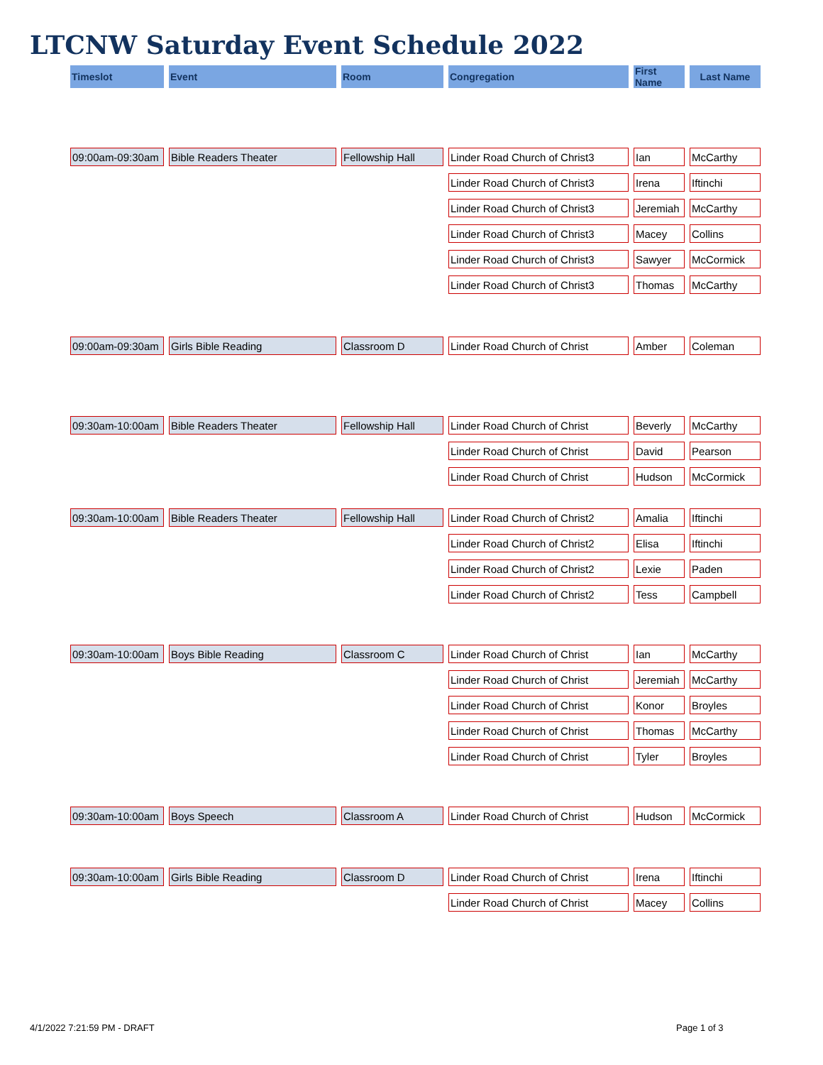LTCNW Saturday Event Schedule 2022
| Timeslot | Event | Room | Congregation | First Name | Last Name |
| --- | --- | --- | --- | --- | --- |
| 09:00am-09:30am | Bible Readers Theater | Fellowship Hall | Linder Road Church of Christ3 | Ian | McCarthy |
| | | | Linder Road Church of Christ3 | Irena | Iftinchi |
| | | | Linder Road Church of Christ3 | Jeremiah | McCarthy |
| | | | Linder Road Church of Christ3 | Macey | Collins |
| | | | Linder Road Church of Christ3 | Sawyer | McCormick |
| | | | Linder Road Church of Christ3 | Thomas | McCarthy |
| 09:00am-09:30am | Girls Bible Reading | Classroom D | Linder Road Church of Christ | Amber | Coleman |
| 09:30am-10:00am | Bible Readers Theater | Fellowship Hall | Linder Road Church of Christ | Beverly | McCarthy |
| | | | Linder Road Church of Christ | David | Pearson |
| | | | Linder Road Church of Christ | Hudson | McCormick |
| 09:30am-10:00am | Bible Readers Theater | Fellowship Hall | Linder Road Church of Christ2 | Amalia | Iftinchi |
| | | | Linder Road Church of Christ2 | Elisa | Iftinchi |
| | | | Linder Road Church of Christ2 | Lexie | Paden |
| | | | Linder Road Church of Christ2 | Tess | Campbell |
| 09:30am-10:00am | Boys Bible Reading | Classroom C | Linder Road Church of Christ | Ian | McCarthy |
| | | | Linder Road Church of Christ | Jeremiah | McCarthy |
| | | | Linder Road Church of Christ | Konor | Broyles |
| | | | Linder Road Church of Christ | Thomas | McCarthy |
| | | | Linder Road Church of Christ | Tyler | Broyles |
| 09:30am-10:00am | Boys Speech | Classroom A | Linder Road Church of Christ | Hudson | McCormick |
| 09:30am-10:00am | Girls Bible Reading | Classroom D | Linder Road Church of Christ | Irena | Iftinchi |
| | | | Linder Road Church of Christ | Macey | Collins |
4/1/2022 7:21:59 PM - DRAFT Page 1 of 3